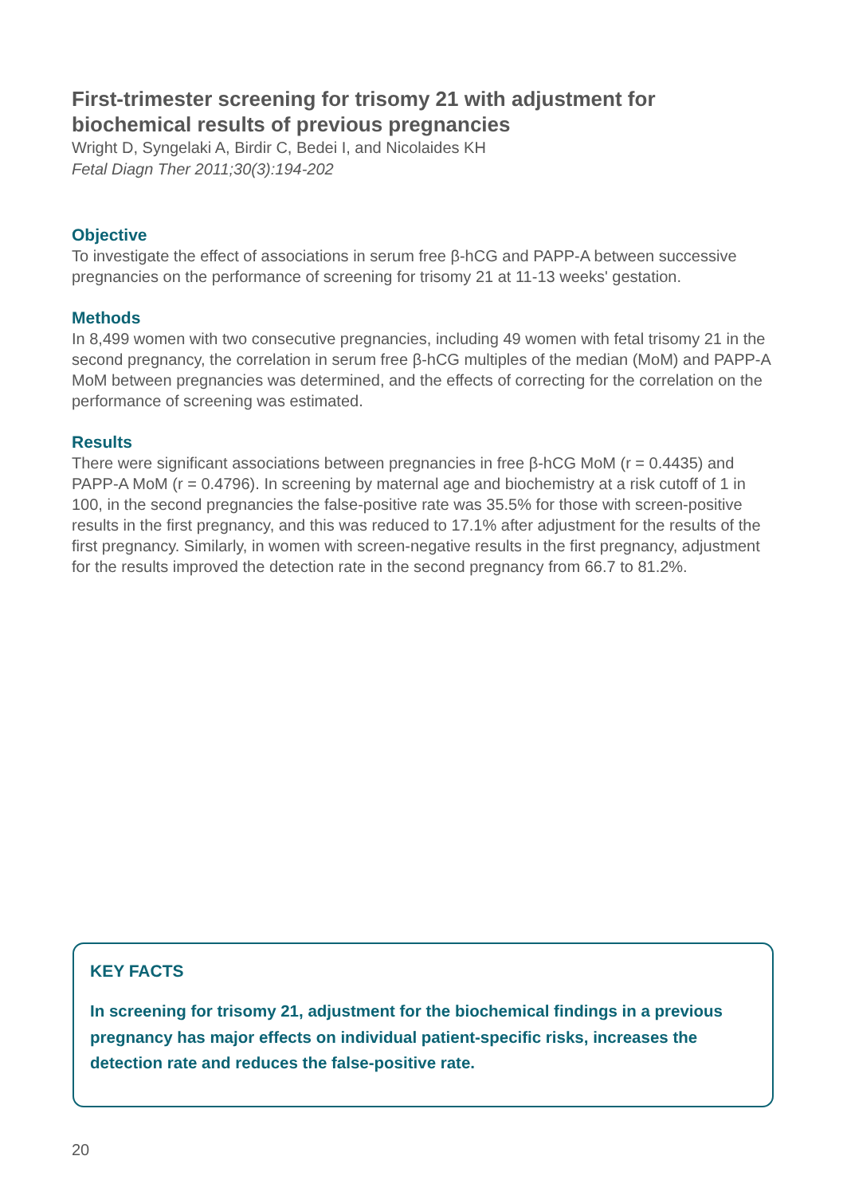First-trimester screening for trisomy 21 with adjustment for biochemical results of previous pregnancies
Wright D, Syngelaki A, Birdir C, Bedei I, and Nicolaides KH
Fetal Diagn Ther 2011;30(3):194-202
Objective
To investigate the effect of associations in serum free β-hCG and PAPP-A between successive pregnancies on the performance of screening for trisomy 21 at 11-13 weeks' gestation.
Methods
In 8,499 women with two consecutive pregnancies, including 49 women with fetal trisomy 21 in the second pregnancy, the correlation in serum free β-hCG multiples of the median (MoM) and PAPP-A MoM between pregnancies was determined, and the effects of correcting for the correlation on the performance of screening was estimated.
Results
There were significant associations between pregnancies in free β-hCG MoM (r = 0.4435) and PAPP-A MoM (r = 0.4796). In screening by maternal age and biochemistry at a risk cutoff of 1 in 100, in the second pregnancies the false-positive rate was 35.5% for those with screen-positive results in the first pregnancy, and this was reduced to 17.1% after adjustment for the results of the first pregnancy. Similarly, in women with screen-negative results in the first pregnancy, adjustment for the results improved the detection rate in the second pregnancy from 66.7 to 81.2%.
KEY FACTS
In screening for trisomy 21, adjustment for the biochemical findings in a previous pregnancy has major effects on individual patient-specific risks, increases the detection rate and reduces the false-positive rate.
20